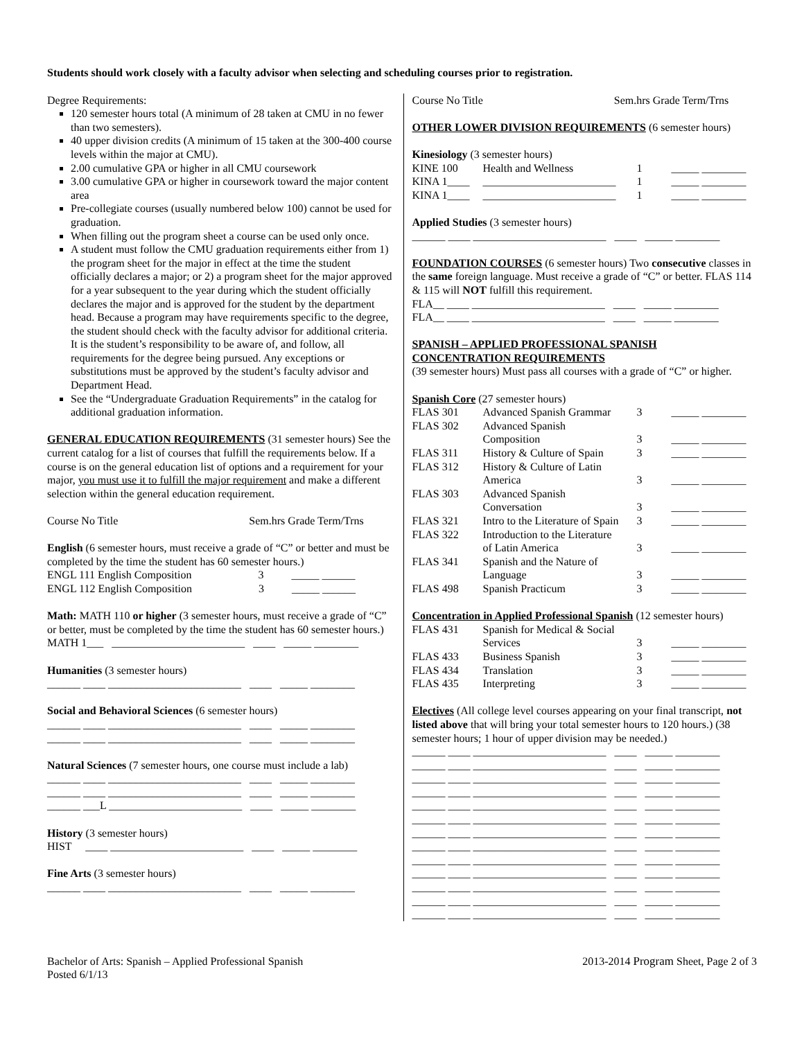Students should work closely with a faculty advisor when selecting and scheduling courses prior to registration.
Degree Requirements:
120 semester hours total (A minimum of 28 taken at CMU in no fewer than two semesters).
40 upper division credits (A minimum of 15 taken at the 300-400 course levels within the major at CMU).
2.00 cumulative GPA or higher in all CMU coursework
3.00 cumulative GPA or higher in coursework toward the major content area
Pre-collegiate courses (usually numbered below 100) cannot be used for graduation.
When filling out the program sheet a course can be used only once.
A student must follow the CMU graduation requirements either from 1) the program sheet for the major in effect at the time the student officially declares a major; or 2) a program sheet for the major approved for a year subsequent to the year during which the student officially declares the major and is approved for the student by the department head. Because a program may have requirements specific to the degree, the student should check with the faculty advisor for additional criteria. It is the student’s responsibility to be aware of, and follow, all requirements for the degree being pursued. Any exceptions or substitutions must be approved by the student’s faculty advisor and Department Head.
See the “Undergraduate Graduation Requirements” in the catalog for additional graduation information.
GENERAL EDUCATION REQUIREMENTS (31 semester hours) See the current catalog for a list of courses that fulfill the requirements below. If a course is on the general education list of options and a requirement for your major, you must use it to fulfill the major requirement and make a different selection within the general education requirement.
Course No Title Sem.hrs Grade Term/Trns
English (6 semester hours, must receive a grade of “C” or better and must be completed by the time the student has 60 semester hours.)
ENGL 111 English Composition 3 _____ ______
ENGL 112 English Composition 3 _____ ______
Math: MATH 110 or higher (3 semester hours, must receive a grade of “C” or better, must be completed by the time the student has 60 semester hours.)
MATH 1___ ________________________ ____ _____ ________
Humanities (3 semester hours)
______ ____ ________________________ ____ _____ ________
Social and Behavioral Sciences (6 semester hours)
______ ____ ________________________ ____ _____ ________
______ ____ ________________________ ____ _____ ________
Natural Sciences (7 semester hours, one course must include a lab)
______ ____ ________________________ ____ _____ ________
______ ____ ________________________ ____ _____ ________
______ ___L ________________________ ____ _____ ________
History (3 semester hours)
HIST ____ ________________________ ____ _____ ________
Fine Arts (3 semester hours)
______ ____ ________________________ ____ _____ ________
Course No Title Sem.hrs Grade Term/Trns
OTHER LOWER DIVISION REQUIREMENTS (6 semester hours)
Kinesiology (3 semester hours)
| KINE 100 | Health and Wellness | 1 | _____ ________ |
| KINA 1____ | ________________________ | 1 | _____ ________ |
| KINA 1____ | ________________________ | 1 | _____ ________ |
Applied Studies (3 semester hours)
______ ____ ________________________ ____ _____ ________
FOUNDATION COURSES (6 semester hours) Two consecutive classes in the same foreign language. Must receive a grade of “C” or better. FLAS 114 & 115 will NOT fulfill this requirement.
FLA__ ____ ________________________ ____ _____ ________
FLA__ ____ ________________________ ____ _____ ________
SPANISH – APPLIED PROFESSIONAL SPANISH
CONCENTRATION REQUIREMENTS
(39 semester hours) Must pass all courses with a grade of “C” or higher.
Spanish Core (27 semester hours)
| FLAS 301 | Advanced Spanish Grammar | 3 | _____ ________ |
| FLAS 302 | Advanced Spanish Composition | 3 | _____ ________ |
| FLAS 311 | History & Culture of Spain | 3 | _____ ________ |
| FLAS 312 | History & Culture of Latin America | 3 | _____ ________ |
| FLAS 303 | Advanced Spanish Conversation | 3 | _____ ________ |
| FLAS 321 | Intro to the Literature of Spain | 3 | _____ ________ |
| FLAS 322 | Introduction to the Literature of Latin America | 3 | _____ ________ |
| FLAS 341 | Spanish and the Nature of Language | 3 | _____ ________ |
| FLAS 498 | Spanish Practicum | 3 | _____ ________ |
Concentration in Applied Professional Spanish (12 semester hours)
| FLAS 431 | Spanish for Medical & Social Services | 3 | _____ ________ |
| FLAS 433 | Business Spanish | 3 | _____ ________ |
| FLAS 434 | Translation | 3 | _____ ________ |
| FLAS 435 | Interpreting | 3 | _____ ________ |
Electives (All college level courses appearing on your final transcript, not listed above that will bring your total semester hours to 120 hours.) (38 semester hours; 1 hour of upper division may be needed.)
______ ____ ________________________ ____ _____ ________
______ ____ ________________________ ____ _____ ________
______ ____ ________________________ ____ _____ ________
______ ____ ________________________ ____ _____ ________
______ ____ ________________________ ____ _____ ________
______ ____ ________________________ ____ _____ ________
______ ____ ________________________ ____ _____ ________
______ ____ ________________________ ____ _____ ________
______ ____ ________________________ ____ _____ ________
______ ____ ________________________ ____ _____ ________
______ ____ ________________________ ____ _____ ________
______ ____ ________________________ ____ _____ ________
______ ____ ________________________ ____ _____ ________
Bachelor of Arts: Spanish – Applied Professional Spanish
Posted 6/1/13
2013-2014 Program Sheet, Page 2 of 3